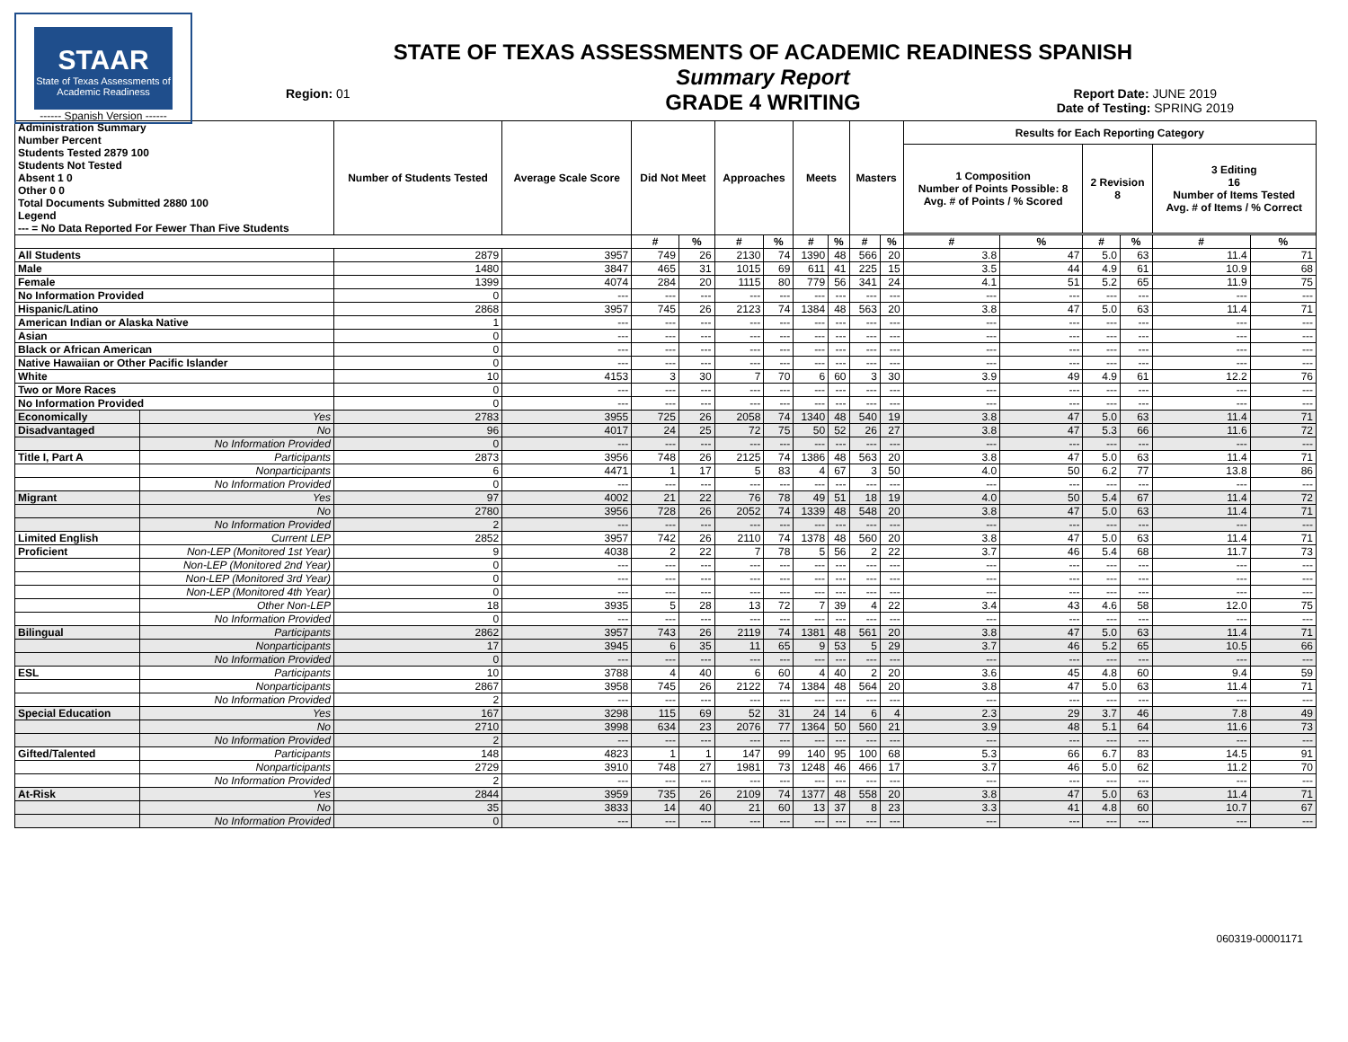STAAR
State of Texas Assessments of Academic Readiness
------ Spanish Version ------
STATE OF TEXAS ASSESSMENTS OF ACADEMIC READINESS SPANISH
Summary Report
GRADE 4 WRITING
Region: 01
Report Date: JUNE 2019
Date of Testing: SPRING 2019
| Administration Summary Number Percent Students Tested 2879 100 Students Not Tested Absent 1 0 Other 0 0 Total Documents Submitted 2880 100 Legend --- = No Data Reported For Fewer Than Five Students | | Number of Students Tested | Average Scale Score | Did Not Meet | | Approaches | | Meets | | Masters | | Results for Each Reporting Category | | | | | |
| --- | --- | --- | --- | --- | --- | --- | --- | --- | --- | --- | --- | --- | --- | --- | --- | --- | --- |
| | | | | | | | | | | | | 1 Composition Number of Points Possible: 8 Avg. # of Points / % Scored | | 2 Revision 8 | | 3 Editing 16 Number of Items Tested Avg. # of Items / % Correct | |
| | | | | # | % | # | % | # | % | # | % | # | % | # | % | # | % |
| All Students | | 2879 | 3957 | 749 | 26 | 2130 | 74 | 1390 | 48 | 566 | 20 | 3.8 | 47 | 5.0 | 63 | 11.4 | 71 |
| Male | | 1480 | 3847 | 465 | 31 | 1015 | 69 | 611 | 41 | 225 | 15 | 3.5 | 44 | 4.9 | 61 | 10.9 | 68 |
| Female | | 1399 | 4074 | 284 | 20 | 1115 | 80 | 779 | 56 | 341 | 24 | 4.1 | 51 | 5.2 | 65 | 11.9 | 75 |
| No Information Provided | | 0 | --- | --- | --- | --- | --- | --- | --- | --- | --- | --- | --- | --- | --- | --- | --- |
| Hispanic/Latino | | 2868 | 3957 | 745 | 26 | 2123 | 74 | 1384 | 48 | 563 | 20 | 3.8 | 47 | 5.0 | 63 | 11.4 | 71 |
| American Indian or Alaska Native | | 1 | --- | --- | --- | --- | --- | --- | --- | --- | --- | --- | --- | --- | --- | --- | --- |
| Asian | | 0 | --- | --- | --- | --- | --- | --- | --- | --- | --- | --- | --- | --- | --- | --- | --- |
| Black or African American | | 0 | --- | --- | --- | --- | --- | --- | --- | --- | --- | --- | --- | --- | --- | --- | --- |
| Native Hawaiian or Other Pacific Islander | | 0 | --- | --- | --- | --- | --- | --- | --- | --- | --- | --- | --- | --- | --- | --- | --- |
| White | | 10 | 4153 | 3 | 30 | 7 | 70 | 6 | 60 | 3 | 30 | 3.9 | 49 | 4.9 | 61 | 12.2 | 76 |
| Two or More Races | | 0 | --- | --- | --- | --- | --- | --- | --- | --- | --- | --- | --- | --- | --- | --- | --- |
| No Information Provided | | 0 | --- | --- | --- | --- | --- | --- | --- | --- | --- | --- | --- | --- | --- | --- | --- |
| Economically | Yes | 2783 | 3955 | 725 | 26 | 2058 | 74 | 1340 | 48 | 540 | 19 | 3.8 | 47 | 5.0 | 63 | 11.4 | 71 |
| Disadvantaged | No | 96 | 4017 | 24 | 25 | 72 | 75 | 50 | 52 | 26 | 27 | 3.8 | 47 | 5.3 | 66 | 11.6 | 72 |
| | No Information Provided | 0 | --- | --- | --- | --- | --- | --- | --- | --- | --- | --- | --- | --- | --- | --- | --- |
| Title I, Part A | Participants | 2873 | 3956 | 748 | 26 | 2125 | 74 | 1386 | 48 | 563 | 20 | 3.8 | 47 | 5.0 | 63 | 11.4 | 71 |
| | Nonparticipants | 6 | 4471 | 1 | 17 | 5 | 83 | 4 | 67 | 3 | 50 | 4.0 | 50 | 6.2 | 77 | 13.8 | 86 |
| | No Information Provided | 0 | --- | --- | --- | --- | --- | --- | --- | --- | --- | --- | --- | --- | --- | --- | --- |
| Migrant | Yes | 97 | 4002 | 21 | 22 | 76 | 78 | 49 | 51 | 18 | 19 | 4.0 | 50 | 5.4 | 67 | 11.4 | 72 |
| | No | 2780 | 3956 | 728 | 26 | 2052 | 74 | 1339 | 48 | 548 | 20 | 3.8 | 47 | 5.0 | 63 | 11.4 | 71 |
| | No Information Provided | 2 | --- | --- | --- | --- | --- | --- | --- | --- | --- | --- | --- | --- | --- | --- | --- |
| Limited English | Current LEP | 2852 | 3957 | 742 | 26 | 2110 | 74 | 1378 | 48 | 560 | 20 | 3.8 | 47 | 5.0 | 63 | 11.4 | 71 |
| Proficient | Non-LEP (Monitored 1st Year) | 9 | 4038 | 2 | 22 | 7 | 78 | 5 | 56 | 2 | 22 | 3.7 | 46 | 5.4 | 68 | 11.7 | 73 |
| | Non-LEP (Monitored 2nd Year) | 0 | --- | --- | --- | --- | --- | --- | --- | --- | --- | --- | --- | --- | --- | --- | --- |
| | Non-LEP (Monitored 3rd Year) | 0 | --- | --- | --- | --- | --- | --- | --- | --- | --- | --- | --- | --- | --- | --- | --- |
| | Non-LEP (Monitored 4th Year) | 0 | --- | --- | --- | --- | --- | --- | --- | --- | --- | --- | --- | --- | --- | --- | --- |
| | Other Non-LEP | 18 | 3935 | 5 | 28 | 13 | 72 | 7 | 39 | 4 | 22 | 3.4 | 43 | 4.6 | 58 | 12.0 | 75 |
| | No Information Provided | 0 | --- | --- | --- | --- | --- | --- | --- | --- | --- | --- | --- | --- | --- | --- | --- |
| Bilingual | Participants | 2862 | 3957 | 743 | 26 | 2119 | 74 | 1381 | 48 | 561 | 20 | 3.8 | 47 | 5.0 | 63 | 11.4 | 71 |
| | Nonparticipants | 17 | 3945 | 6 | 35 | 11 | 65 | 9 | 53 | 5 | 29 | 3.7 | 46 | 5.2 | 65 | 10.5 | 66 |
| | No Information Provided | 0 | --- | --- | --- | --- | --- | --- | --- | --- | --- | --- | --- | --- | --- | --- | --- |
| ESL | Participants | 10 | 3788 | 4 | 40 | 6 | 60 | 4 | 40 | 2 | 20 | 3.6 | 45 | 4.8 | 60 | 9.4 | 59 |
| | Nonparticipants | 2867 | 3958 | 745 | 26 | 2122 | 74 | 1384 | 48 | 564 | 20 | 3.8 | 47 | 5.0 | 63 | 11.4 | 71 |
| | No Information Provided | 2 | --- | --- | --- | --- | --- | --- | --- | --- | --- | --- | --- | --- | --- | --- | --- |
| Special Education | Yes | 167 | 3298 | 115 | 69 | 52 | 31 | 24 | 14 | 6 | 4 | 2.3 | 29 | 3.7 | 46 | 7.8 | 49 |
| | No | 2710 | 3998 | 634 | 23 | 2076 | 77 | 1364 | 50 | 560 | 21 | 3.9 | 48 | 5.1 | 64 | 11.6 | 73 |
| | No Information Provided | 2 | --- | --- | --- | --- | --- | --- | --- | --- | --- | --- | --- | --- | --- | --- | --- |
| Gifted/Talented | Participants | 148 | 4823 | 1 | 1 | 147 | 99 | 140 | 95 | 100 | 68 | 5.3 | 66 | 6.7 | 83 | 14.5 | 91 |
| | Nonparticipants | 2729 | 3910 | 748 | 27 | 1981 | 73 | 1248 | 46 | 466 | 17 | 3.7 | 46 | 5.0 | 62 | 11.2 | 70 |
| | No Information Provided | 2 | --- | --- | --- | --- | --- | --- | --- | --- | --- | --- | --- | --- | --- | --- | --- |
| At-Risk | Yes | 2844 | 3959 | 735 | 26 | 2109 | 74 | 1377 | 48 | 558 | 20 | 3.8 | 47 | 5.0 | 63 | 11.4 | 71 |
| | No | 35 | 3833 | 14 | 40 | 21 | 60 | 13 | 37 | 8 | 23 | 3.3 | 41 | 4.8 | 60 | 10.7 | 67 |
| | No Information Provided | 0 | --- | --- | --- | --- | --- | --- | --- | --- | --- | --- | --- | --- | --- | --- | --- |
060319-00001171